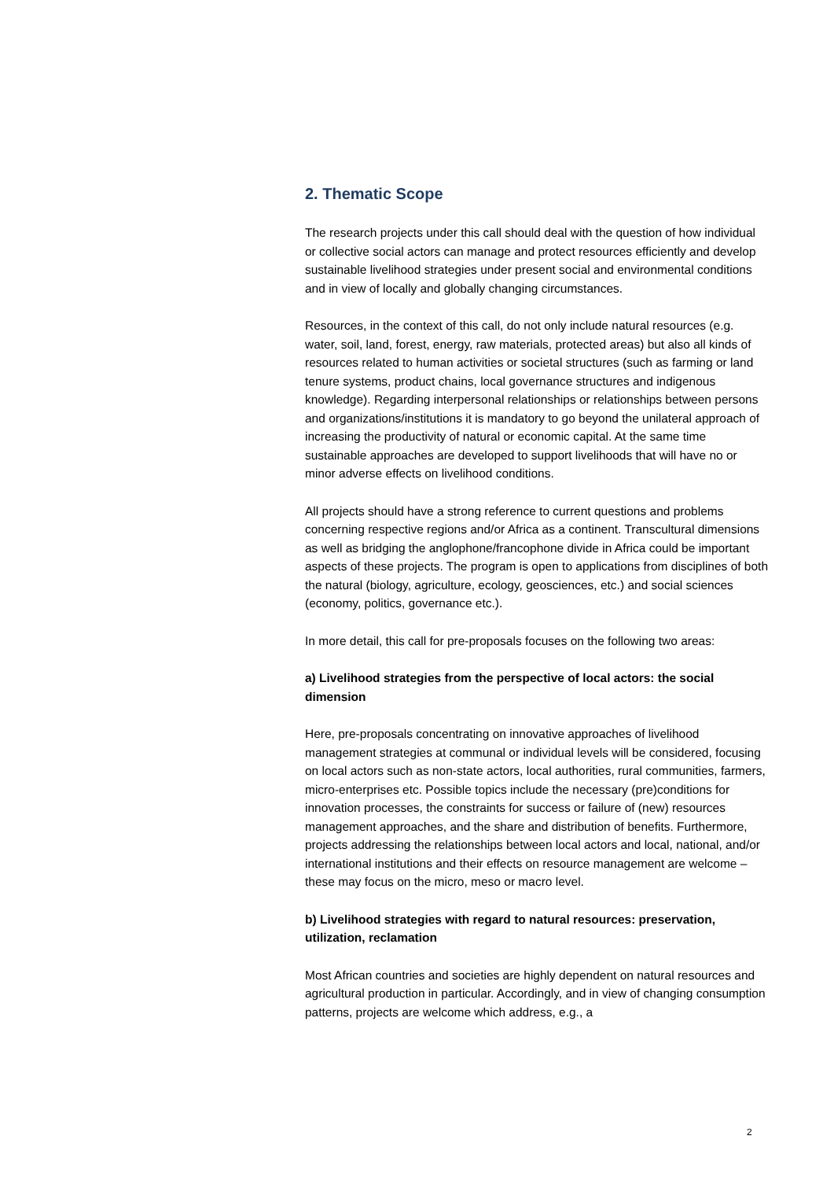2. Thematic Scope
The research projects under this call should deal with the question of how individual or collective social actors can manage and protect resources efficiently and develop sustainable livelihood strategies under present social and environmental conditions and in view of locally and globally changing circumstances.
Resources, in the context of this call, do not only include natural resources (e.g. water, soil, land, forest, energy, raw materials, protected areas) but also all kinds of resources related to human activities or societal structures (such as farming or land tenure systems, product chains, local governance structures and indigenous knowledge). Regarding interpersonal relationships or relationships between persons and organizations/institutions it is mandatory to go beyond the unilateral approach of increasing the productivity of natural or economic capital. At the same time sustainable approaches are developed to support livelihoods that will have no or minor adverse effects on livelihood conditions.
All projects should have a strong reference to current questions and problems concerning respective regions and/or Africa as a continent. Transcultural dimensions as well as bridging the anglophone/francophone divide in Africa could be important aspects of these projects. The program is open to applications from disciplines of both the natural (biology, agriculture, ecology, geosciences, etc.) and social sciences (economy, politics, governance etc.).
In more detail, this call for pre-proposals focuses on the following two areas:
a) Livelihood strategies from the perspective of local actors: the social dimension
Here, pre-proposals concentrating on innovative approaches of livelihood management strategies at communal or individual levels will be considered, focusing on local actors such as non-state actors, local authorities, rural communities, farmers, micro-enterprises etc. Possible topics include the necessary (pre)conditions for innovation processes, the constraints for success or failure of (new) resources management approaches, and the share and distribution of benefits. Furthermore, projects addressing the relationships between local actors and local, national, and/or international institutions and their effects on resource management are welcome – these may focus on the micro, meso or macro level.
b) Livelihood strategies with regard to natural resources: preservation, utilization, reclamation
Most African countries and societies are highly dependent on natural resources and agricultural production in particular. Accordingly, and in view of changing consumption patterns, projects are welcome which address, e.g., a
2